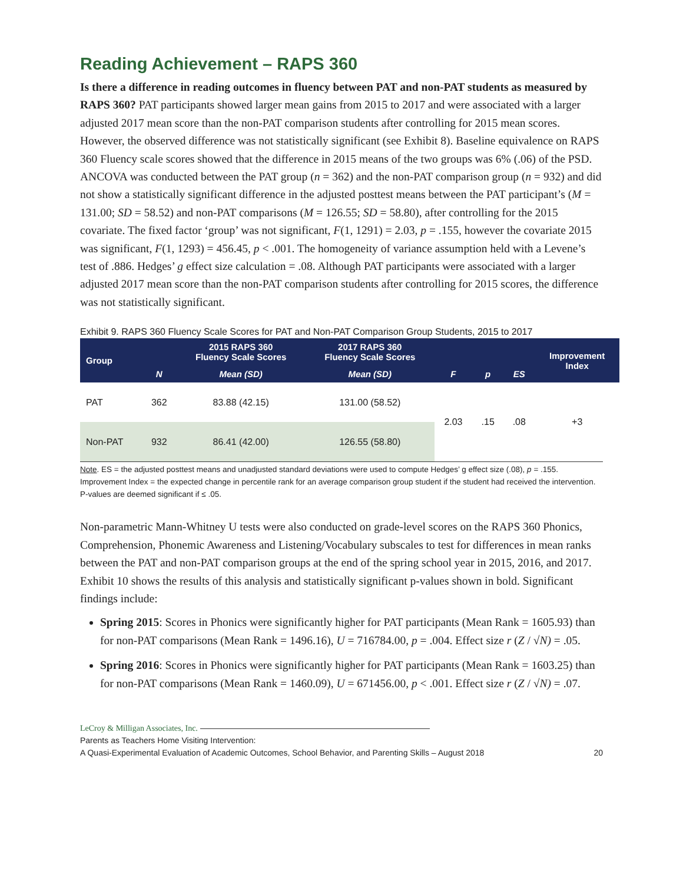Reading Achievement – RAPS 360
Is there a difference in reading outcomes in fluency between PAT and non-PAT students as measured by RAPS 360? PAT participants showed larger mean gains from 2015 to 2017 and were associated with a larger adjusted 2017 mean score than the non-PAT comparison students after controlling for 2015 mean scores. However, the observed difference was not statistically significant (see Exhibit 8). Baseline equivalence on RAPS 360 Fluency scale scores showed that the difference in 2015 means of the two groups was 6% (.06) of the PSD. ANCOVA was conducted between the PAT group (n = 362) and the non-PAT comparison group (n = 932) and did not show a statistically significant difference in the adjusted posttest means between the PAT participant’s (M = 131.00; SD = 58.52) and non-PAT comparisons (M = 126.55; SD = 58.80), after controlling for the 2015 covariate. The fixed factor ‘group’ was not significant, F(1, 1291) = 2.03, p = .155, however the covariate 2015 was significant, F(1, 1293) = 456.45, p < .001. The homogeneity of variance assumption held with a Levene’s test of .886. Hedges’ g effect size calculation = .08. Although PAT participants were associated with a larger adjusted 2017 mean score than the non-PAT comparison students after controlling for 2015 scores, the difference was not statistically significant.
Exhibit 9. RAPS 360 Fluency Scale Scores for PAT and Non-PAT Comparison Group Students, 2015 to 2017
| Group | | 2015 RAPS 360 Fluency Scale Scores | 2017 RAPS 360 Fluency Scale Scores | | | | Improvement Index |
| --- | --- | --- | --- | --- | --- | --- | --- |
| | N | Mean (SD) | Mean (SD) | F | p | ES | |
| PAT | 362 | 83.88 (42.15) | 131.00 (58.52) | 2.03 | .15 | .08 | +3 |
| Non-PAT | 932 | 86.41 (42.00) | 126.55 (58.80) | | | | |
Note. ES = the adjusted posttest means and unadjusted standard deviations were used to compute Hedges’ g effect size (.08), p = .155. Improvement Index = the expected change in percentile rank for an average comparison group student if the student had received the intervention. P-values are deemed significant if ≤ .05.
Non-parametric Mann-Whitney U tests were also conducted on grade-level scores on the RAPS 360 Phonics, Comprehension, Phonemic Awareness and Listening/Vocabulary subscales to test for differences in mean ranks between the PAT and non-PAT comparison groups at the end of the spring school year in 2015, 2016, and 2017. Exhibit 10 shows the results of this analysis and statistically significant p-values shown in bold. Significant findings include:
Spring 2015: Scores in Phonics were significantly higher for PAT participants (Mean Rank = 1605.93) than for non-PAT comparisons (Mean Rank = 1496.16), U = 716784.00, p = .004. Effect size r (Z / √N) = .05.
Spring 2016: Scores in Phonics were significantly higher for PAT participants (Mean Rank = 1603.25) than for non-PAT comparisons (Mean Rank = 1460.09), U = 671456.00, p < .001. Effect size r (Z / √N) = .07.
LeCroy & Milligan Associates, Inc.
Parents as Teachers Home Visiting Intervention:
A Quasi-Experimental Evaluation of Academic Outcomes, School Behavior, and Parenting Skills – August 2018 20